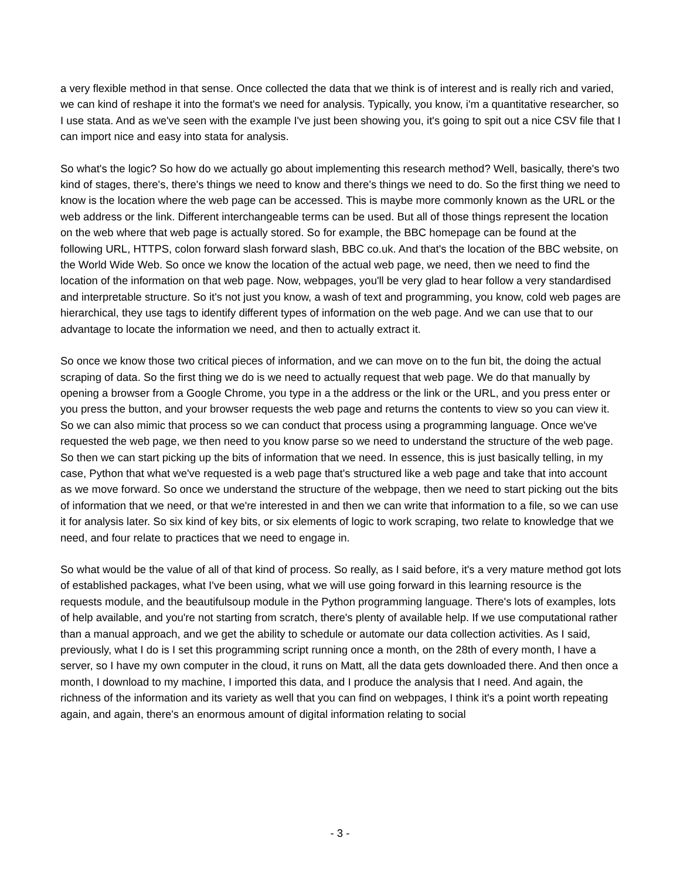a very flexible method in that sense. Once collected the data that we think is of interest and is really rich and varied, we can kind of reshape it into the format's we need for analysis. Typically, you know, i'm a quantitative researcher, so I use stata. And as we've seen with the example I've just been showing you, it's going to spit out a nice CSV file that I can import nice and easy into stata for analysis.
So what's the logic? So how do we actually go about implementing this research method? Well, basically, there's two kind of stages, there's, there's things we need to know and there's things we need to do. So the first thing we need to know is the location where the web page can be accessed. This is maybe more commonly known as the URL or the web address or the link. Different interchangeable terms can be used. But all of those things represent the location on the web where that web page is actually stored. So for example, the BBC homepage can be found at the following URL, HTTPS, colon forward slash forward slash, BBC co.uk. And that's the location of the BBC website, on the World Wide Web. So once we know the location of the actual web page, we need, then we need to find the location of the information on that web page. Now, webpages, you'll be very glad to hear follow a very standardised and interpretable structure. So it's not just you know, a wash of text and programming, you know, cold web pages are hierarchical, they use tags to identify different types of information on the web page. And we can use that to our advantage to locate the information we need, and then to actually extract it.
So once we know those two critical pieces of information, and we can move on to the fun bit, the doing the actual scraping of data. So the first thing we do is we need to actually request that web page. We do that manually by opening a browser from a Google Chrome, you type in a the address or the link or the URL, and you press enter or you press the button, and your browser requests the web page and returns the contents to view so you can view it. So we can also mimic that process so we can conduct that process using a programming language. Once we've requested the web page, we then need to you know parse so we need to understand the structure of the web page. So then we can start picking up the bits of information that we need. In essence, this is just basically telling, in my case, Python that what we've requested is a web page that's structured like a web page and take that into account as we move forward. So once we understand the structure of the webpage, then we need to start picking out the bits of information that we need, or that we're interested in and then we can write that information to a file, so we can use it for analysis later. So six kind of key bits, or six elements of logic to work scraping, two relate to knowledge that we need, and four relate to practices that we need to engage in.
So what would be the value of all of that kind of process. So really, as I said before, it's a very mature method got lots of established packages, what I've been using, what we will use going forward in this learning resource is the requests module, and the beautifulsoup module in the Python programming language. There's lots of examples, lots of help available, and you're not starting from scratch, there's plenty of available help. If we use computational rather than a manual approach, and we get the ability to schedule or automate our data collection activities. As I said, previously, what I do is I set this programming script running once a month, on the 28th of every month, I have a server, so I have my own computer in the cloud, it runs on Matt, all the data gets downloaded there. And then once a month, I download to my machine, I imported this data, and I produce the analysis that I need. And again, the richness of the information and its variety as well that you can find on webpages, I think it's a point worth repeating again, and again, there's an enormous amount of digital information relating to social
- 3 -